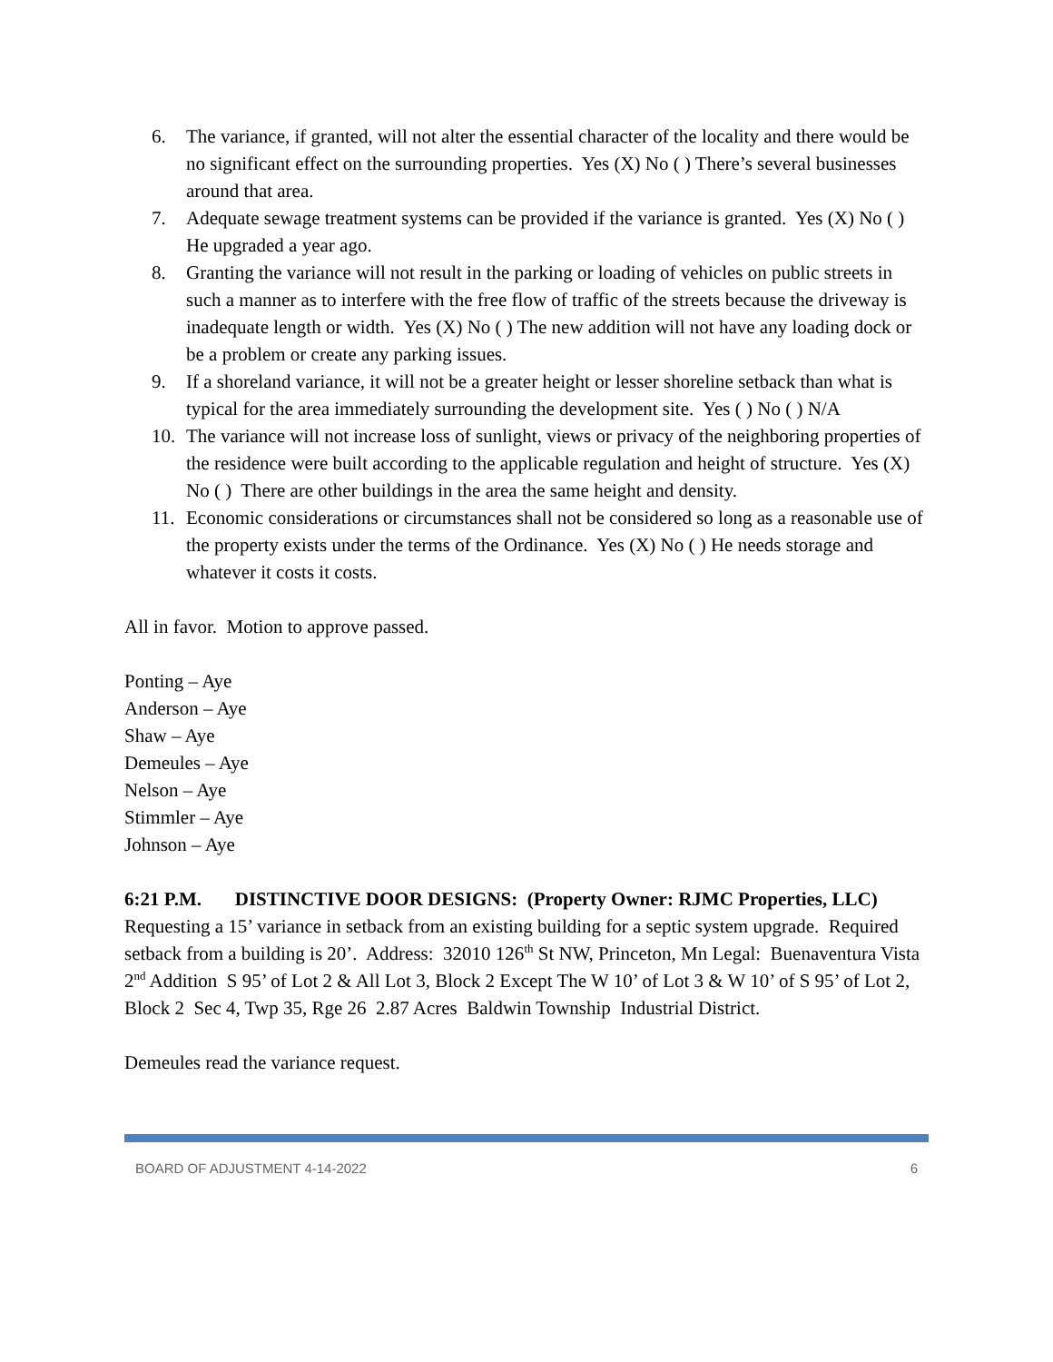6. The variance, if granted, will not alter the essential character of the locality and there would be no significant effect on the surrounding properties. Yes (X) No ( ) There’s several businesses around that area.
7. Adequate sewage treatment systems can be provided if the variance is granted. Yes (X) No ( ) He upgraded a year ago.
8. Granting the variance will not result in the parking or loading of vehicles on public streets in such a manner as to interfere with the free flow of traffic of the streets because the driveway is inadequate length or width. Yes (X) No ( ) The new addition will not have any loading dock or be a problem or create any parking issues.
9. If a shoreland variance, it will not be a greater height or lesser shoreline setback than what is typical for the area immediately surrounding the development site. Yes ( ) No ( ) N/A
10. The variance will not increase loss of sunlight, views or privacy of the neighboring properties of the residence were built according to the applicable regulation and height of structure. Yes (X) No ( ) There are other buildings in the area the same height and density.
11. Economic considerations or circumstances shall not be considered so long as a reasonable use of the property exists under the terms of the Ordinance. Yes (X) No ( ) He needs storage and whatever it costs it costs.
All in favor. Motion to approve passed.
Ponting – Aye
Anderson – Aye
Shaw – Aye
Demeules – Aye
Nelson – Aye
Stimmler – Aye
Johnson – Aye
6:21 P.M. DISTINCTIVE DOOR DESIGNS: (Property Owner: RJMC Properties, LLC) Requesting a 15’ variance in setback from an existing building for a septic system upgrade. Required setback from a building is 20’. Address: 32010 126<sup>th</sup> St NW, Princeton, Mn Legal: Buenaventura Vista 2<sup>nd</sup> Addition S 95’ of Lot 2 & All Lot 3, Block 2 Except The W 10’ of Lot 3 & W 10’ of S 95’ of Lot 2, Block 2 Sec 4, Twp 35, Rge 26 2.87 Acres Baldwin Township Industrial District.
Demeules read the variance request.
BOARD OF ADJUSTMENT 4-14-2022 6